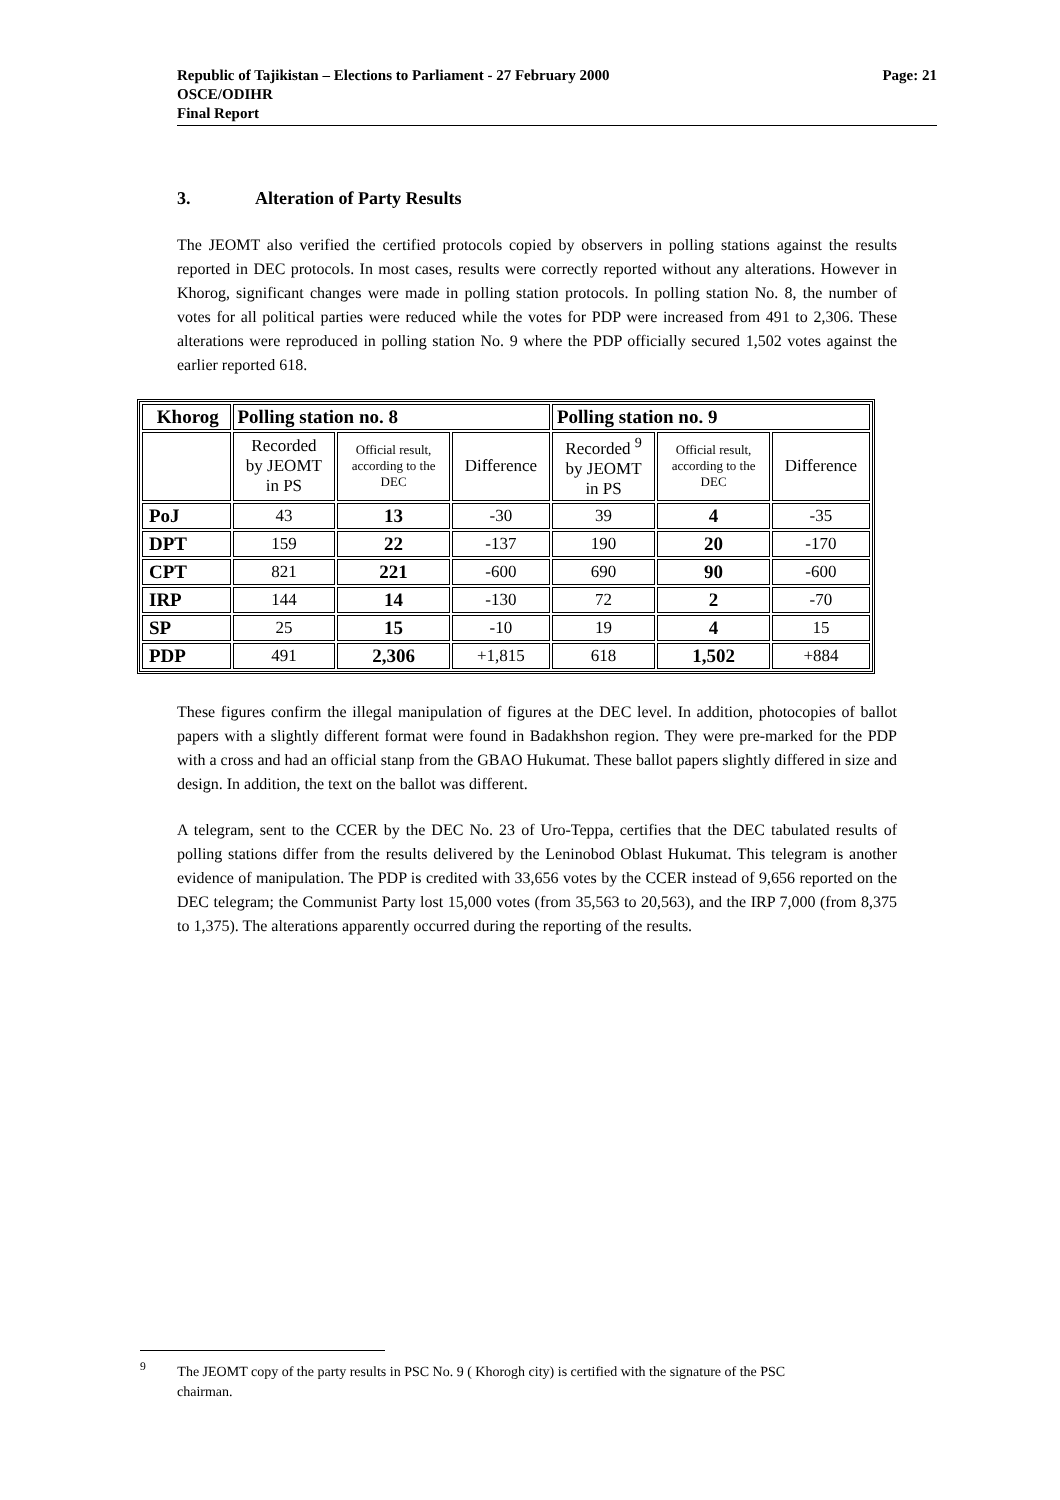Page: 21 Republic of Tajikistan – Elections to Parliament - 27 February 2000
OSCE/ODIHR
Final Report
3. Alteration of Party Results
The JEOMT also verified the certified protocols copied by observers in polling stations against the results reported in DEC protocols. In most cases, results were correctly reported without any alterations. However in Khorog, significant changes were made in polling station protocols. In polling station No. 8, the number of votes for all political parties were reduced while the votes for PDP were increased from 491 to 2,306. These alterations were reproduced in polling station No. 9 where the PDP officially secured 1,502 votes against the earlier reported 618.
| Khorog | Polling station no. 8 | | | Polling station no. 9 | | |
| | Recorded by JEOMT in PS | Official result, according to the DEC | Difference | Recorded <sup>9</sup> by JEOMT in PS | Official result, according to the DEC | Difference |
| PoJ | 43 | 13 | -30 | 39 | 4 | -35 |
| DPT | 159 | 22 | -137 | 190 | 20 | -170 |
| CPT | 821 | 221 | -600 | 690 | 90 | -600 |
| IRP | 144 | 14 | -130 | 72 | 2 | -70 |
| SP | 25 | 15 | -10 | 19 | 4 | 15 |
| PDP | 491 | 2,306 | +1,815 | 618 | 1,502 | +884 |
These figures confirm the illegal manipulation of figures at the DEC level. In addition, photocopies of ballot papers with a slightly different format were found in Badakhshon region. They were pre-marked for the PDP with a cross and had an official stanp from the GBAO Hukumat. These ballot papers slightly differed in size and design. In addition, the text on the ballot was different.
A telegram, sent to the CCER by the DEC No. 23 of Uro-Teppa, certifies that the DEC tabulated results of polling stations differ from the results delivered by the Leninobod Oblast Hukumat. This telegram is another evidence of manipulation. The PDP is credited with 33,656 votes by the CCER instead of 9,656 reported on the DEC telegram; the Communist Party lost 15,000 votes (from 35,563 to 20,563), and the IRP 7,000 (from 8,375 to 1,375). The alterations apparently occurred during the reporting of the results.
<sup>9</sup> The JEOMT copy of the party results in PSC No. 9 ( Khorogh city) is certified with the signature of the PSC
chairman.